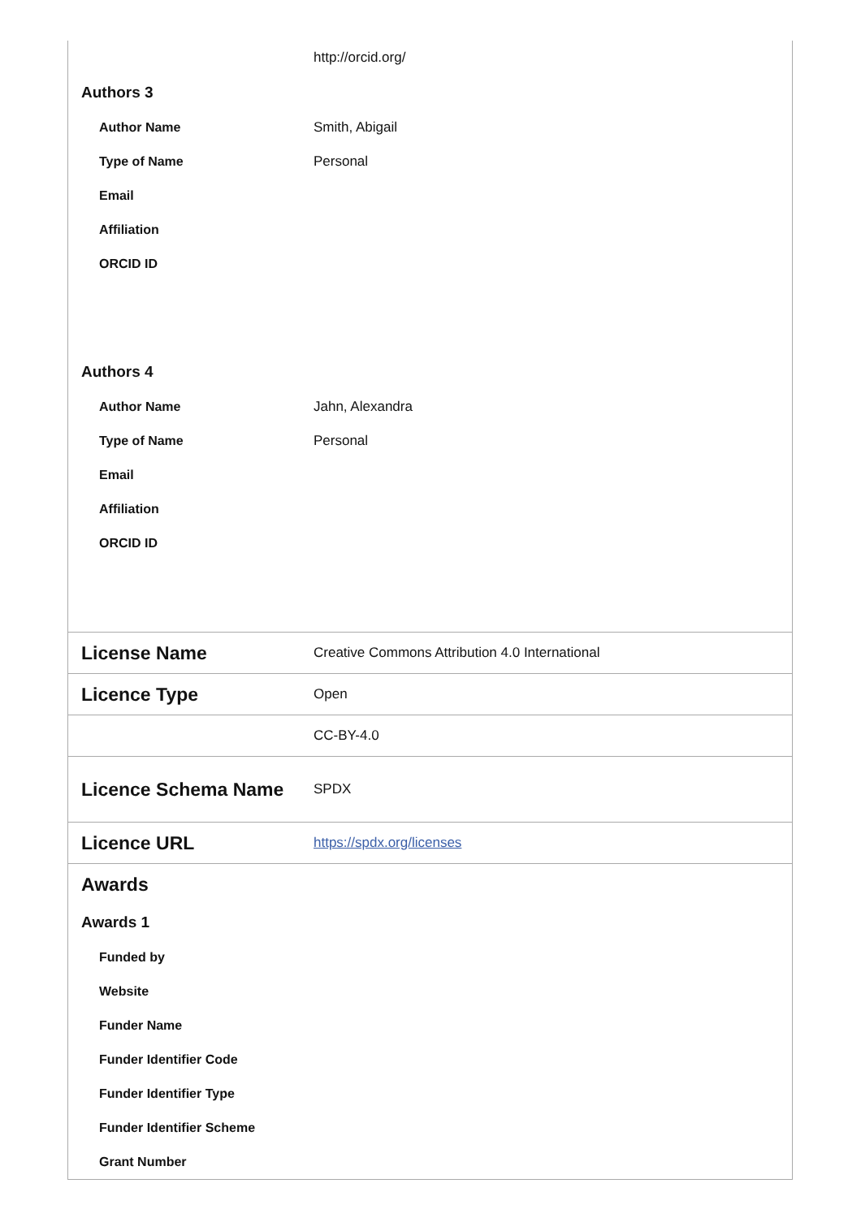| | http://orcid.org/ |
| Authors 3 | |
| Author Name | Smith, Abigail |
| Type of Name | Personal |
| Email | |
| Affiliation | |
| ORCID ID | |
| Authors 4 | |
| Author Name | Jahn, Alexandra |
| Type of Name | Personal |
| Email | |
| Affiliation | |
| ORCID ID | |
| License Name | Creative Commons Attribution 4.0 International |
| Licence Type | Open |
| | CC-BY-4.0 |
| Licence Schema Name | SPDX |
| Licence URL | https://spdx.org/licenses |
| Awards | |
| Awards 1 | |
| Funded by | |
| Website | |
| Funder Name | |
| Funder Identifier Code | |
| Funder Identifier Type | |
| Funder Identifier Scheme | |
| Grant Number | |